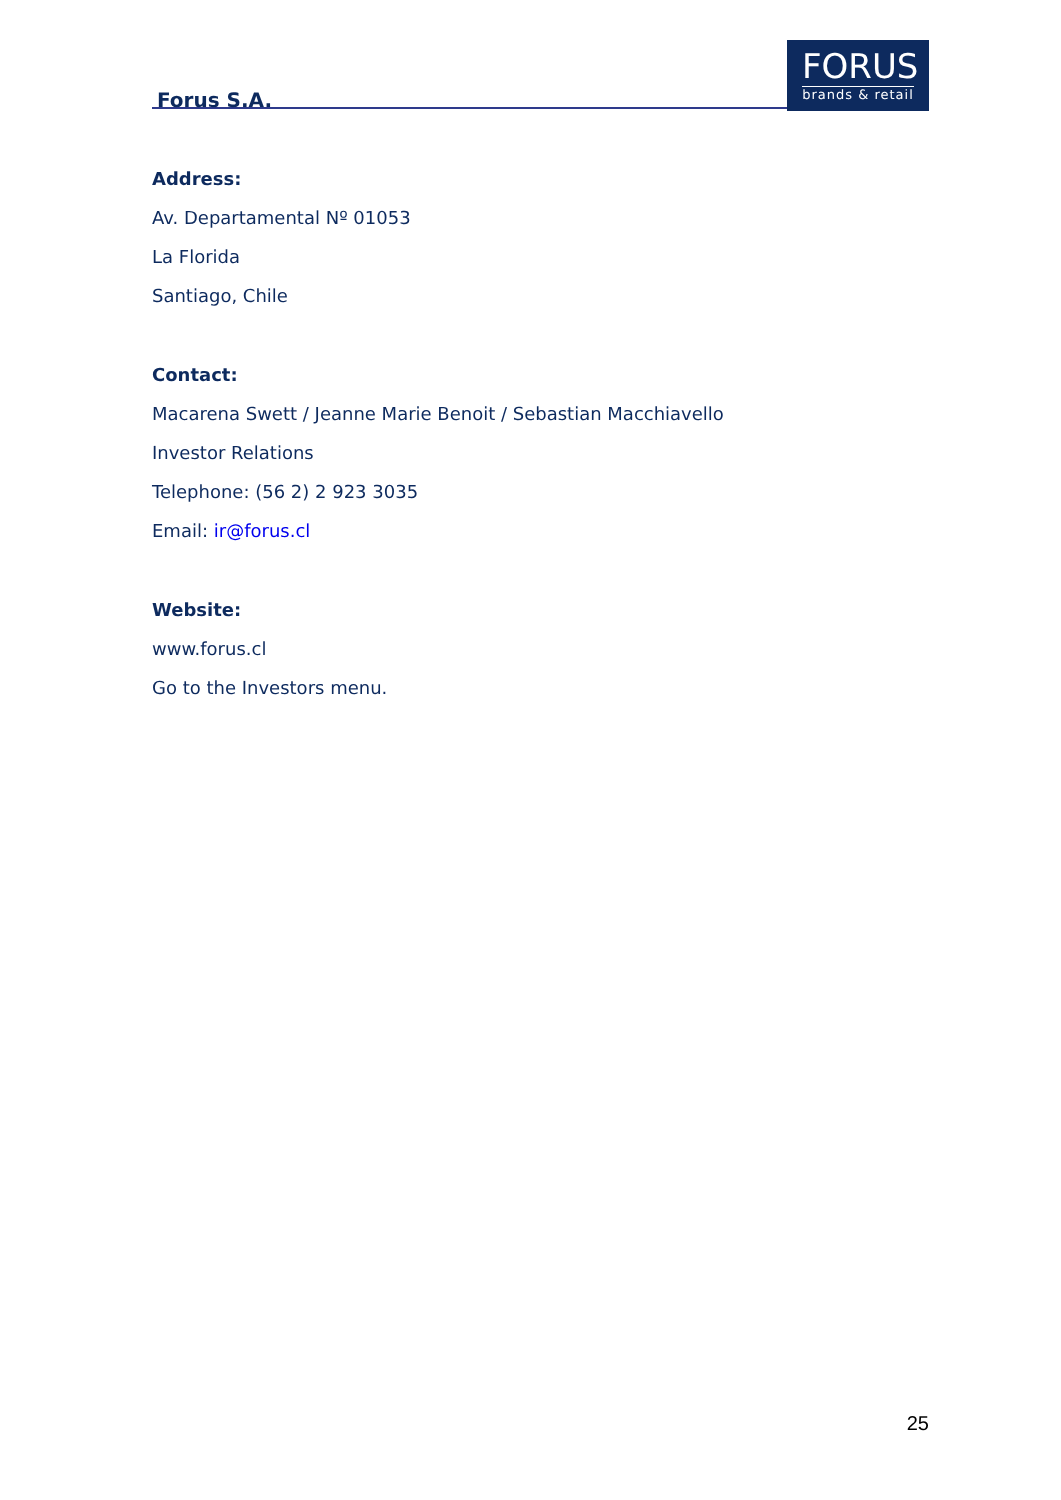Forus S.A.
FORUS
brands & retail
Address:
Av. Departamental Nº 01053
La Florida
Santiago, Chile
Contact:
Macarena Swett / Jeanne Marie Benoit / Sebastian Macchiavello
Investor Relations
Telephone: (56 2) 2 923 3035
Email: ir@forus.cl
Website:
www.forus.cl
Go to the Investors menu.
25